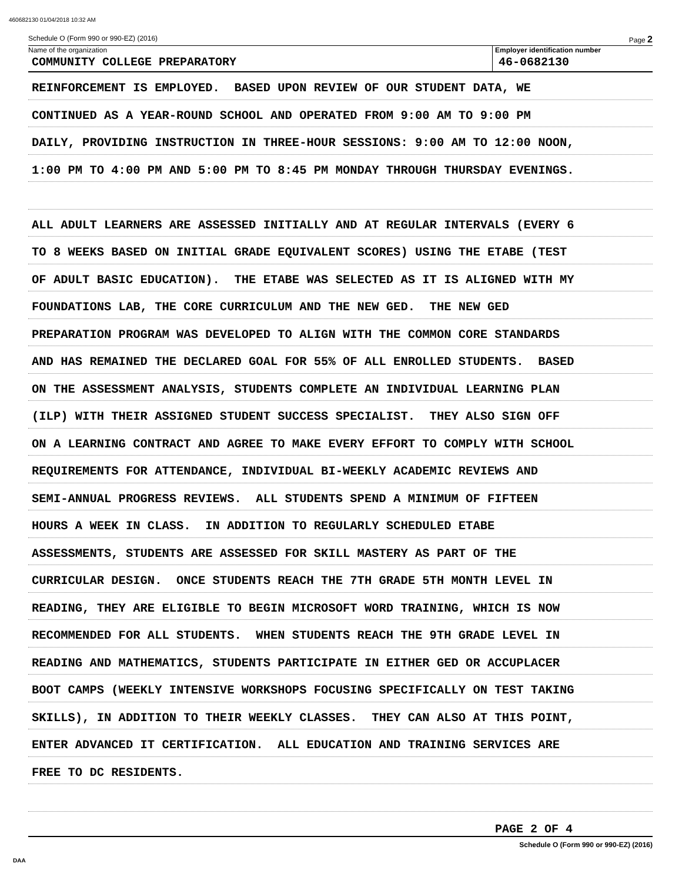460682130 01/04/2018 10:32 AM
Schedule O (Form 990 or 990-EZ) (2016) Page 2
Name of the organization
COMMUNITY COLLEGE PREPARATORY
Employer identification number
46-0682130
REINFORCEMENT IS EMPLOYED. BASED UPON REVIEW OF OUR STUDENT DATA, WE
CONTINUED AS A YEAR-ROUND SCHOOL AND OPERATED FROM 9:00 AM TO 9:00 PM
DAILY, PROVIDING INSTRUCTION IN THREE-HOUR SESSIONS: 9:00 AM TO 12:00 NOON,
1:00 PM TO 4:00 PM AND 5:00 PM TO 8:45 PM MONDAY THROUGH THURSDAY EVENINGS.
ALL ADULT LEARNERS ARE ASSESSED INITIALLY AND AT REGULAR INTERVALS (EVERY 6
TO 8 WEEKS BASED ON INITIAL GRADE EQUIVALENT SCORES) USING THE ETABE (TEST
OF ADULT BASIC EDUCATION). THE ETABE WAS SELECTED AS IT IS ALIGNED WITH MY
FOUNDATIONS LAB, THE CORE CURRICULUM AND THE NEW GED. THE NEW GED
PREPARATION PROGRAM WAS DEVELOPED TO ALIGN WITH THE COMMON CORE STANDARDS
AND HAS REMAINED THE DECLARED GOAL FOR 55% OF ALL ENROLLED STUDENTS. BASED
ON THE ASSESSMENT ANALYSIS, STUDENTS COMPLETE AN INDIVIDUAL LEARNING PLAN
(ILP) WITH THEIR ASSIGNED STUDENT SUCCESS SPECIALIST. THEY ALSO SIGN OFF
ON A LEARNING CONTRACT AND AGREE TO MAKE EVERY EFFORT TO COMPLY WITH SCHOOL
REQUIREMENTS FOR ATTENDANCE, INDIVIDUAL BI-WEEKLY ACADEMIC REVIEWS AND
SEMI-ANNUAL PROGRESS REVIEWS. ALL STUDENTS SPEND A MINIMUM OF FIFTEEN
HOURS A WEEK IN CLASS. IN ADDITION TO REGULARLY SCHEDULED ETABE
ASSESSMENTS, STUDENTS ARE ASSESSED FOR SKILL MASTERY AS PART OF THE
CURRICULAR DESIGN. ONCE STUDENTS REACH THE 7TH GRADE 5TH MONTH LEVEL IN
READING, THEY ARE ELIGIBLE TO BEGIN MICROSOFT WORD TRAINING, WHICH IS NOW
RECOMMENDED FOR ALL STUDENTS. WHEN STUDENTS REACH THE 9TH GRADE LEVEL IN
READING AND MATHEMATICS, STUDENTS PARTICIPATE IN EITHER GED OR ACCUPLACER
BOOT CAMPS (WEEKLY INTENSIVE WORKSHOPS FOCUSING SPECIFICALLY ON TEST TAKING
SKILLS), IN ADDITION TO THEIR WEEKLY CLASSES. THEY CAN ALSO AT THIS POINT,
ENTER ADVANCED IT CERTIFICATION. ALL EDUCATION AND TRAINING SERVICES ARE
FREE TO DC RESIDENTS.
PAGE 2 OF 4
Schedule O (Form 990 or 990-EZ) (2016)
DAA